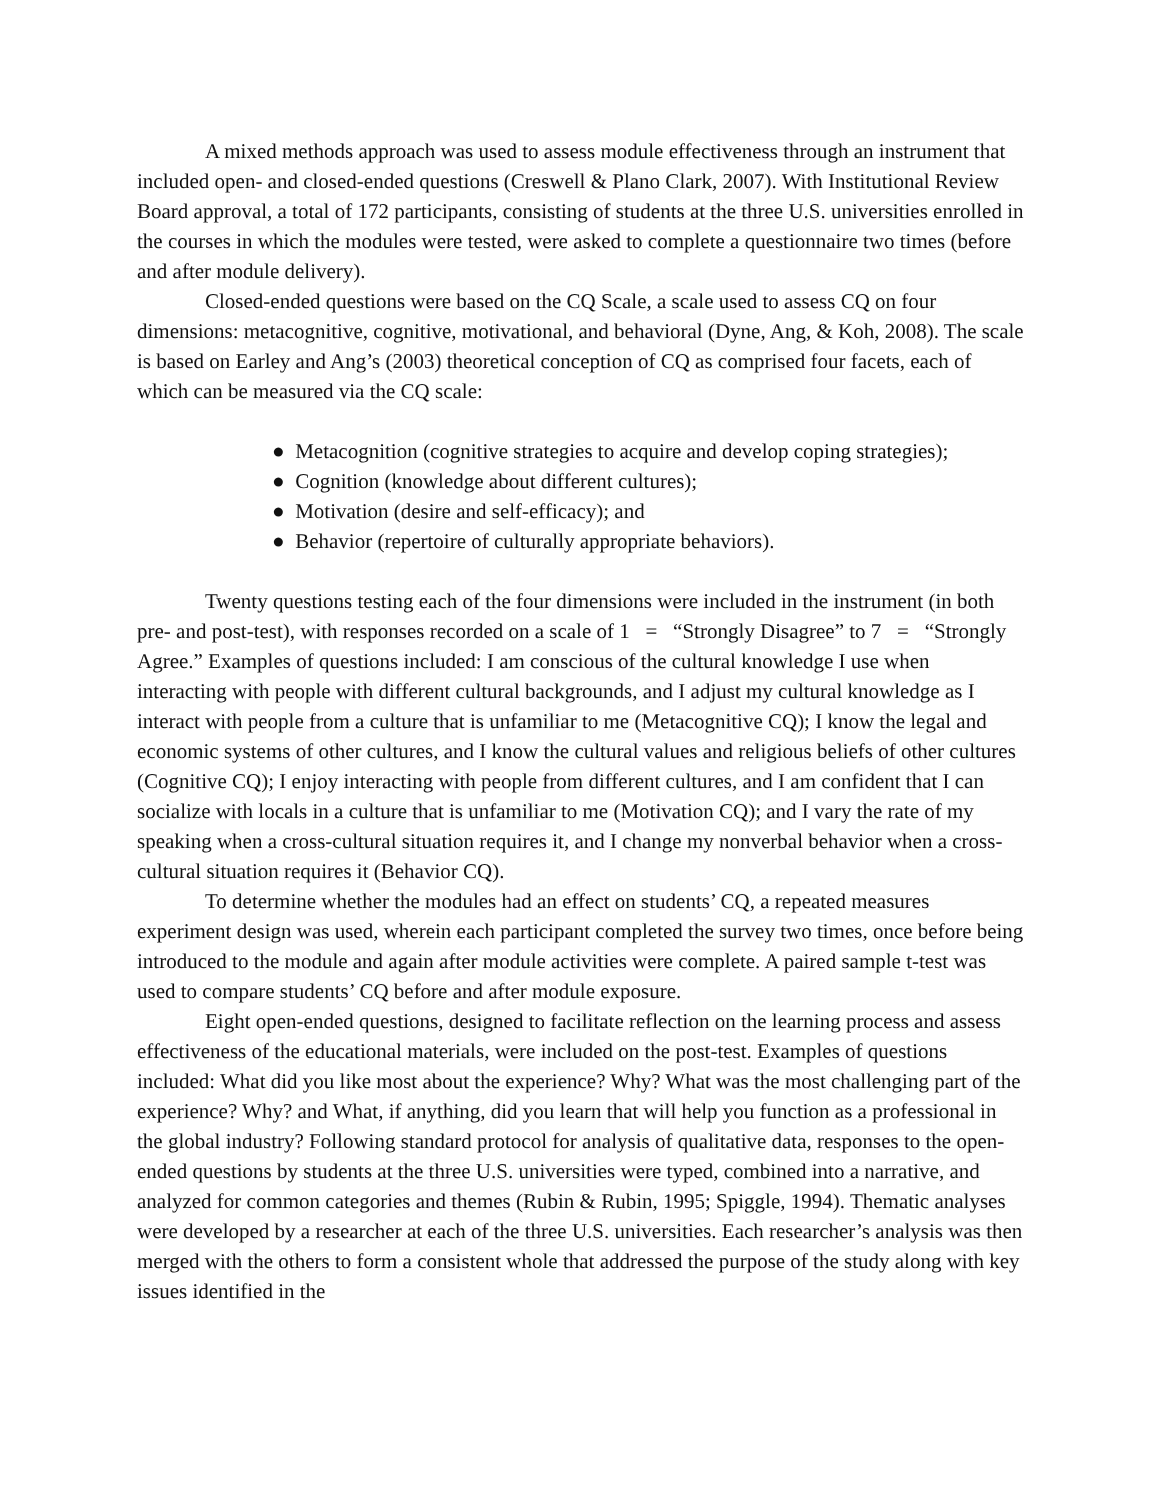A mixed methods approach was used to assess module effectiveness through an instrument that included open- and closed-ended questions (Creswell & Plano Clark, 2007). With Institutional Review Board approval, a total of 172 participants, consisting of students at the three U.S. universities enrolled in the courses in which the modules were tested, were asked to complete a questionnaire two times (before and after module delivery).
Closed-ended questions were based on the CQ Scale, a scale used to assess CQ on four dimensions: metacognitive, cognitive, motivational, and behavioral (Dyne, Ang, & Koh, 2008). The scale is based on Earley and Ang’s (2003) theoretical conception of CQ as comprised four facets, each of which can be measured via the CQ scale:
● Metacognition (cognitive strategies to acquire and develop coping strategies);
● Cognition (knowledge about different cultures);
● Motivation (desire and self-efficacy); and
● Behavior (repertoire of culturally appropriate behaviors).
Twenty questions testing each of the four dimensions were included in the instrument (in both pre- and post-test), with responses recorded on a scale of 1 = “Strongly Disagree” to 7 = “Strongly Agree.” Examples of questions included: I am conscious of the cultural knowledge I use when interacting with people with different cultural backgrounds, and I adjust my cultural knowledge as I interact with people from a culture that is unfamiliar to me (Metacognitive CQ); I know the legal and economic systems of other cultures, and I know the cultural values and religious beliefs of other cultures (Cognitive CQ); I enjoy interacting with people from different cultures, and I am confident that I can socialize with locals in a culture that is unfamiliar to me (Motivation CQ); and I vary the rate of my speaking when a cross-cultural situation requires it, and I change my nonverbal behavior when a cross-cultural situation requires it (Behavior CQ).
To determine whether the modules had an effect on students’ CQ, a repeated measures experiment design was used, wherein each participant completed the survey two times, once before being introduced to the module and again after module activities were complete. A paired sample t-test was used to compare students’ CQ before and after module exposure.
Eight open-ended questions, designed to facilitate reflection on the learning process and assess effectiveness of the educational materials, were included on the post-test. Examples of questions included: What did you like most about the experience? Why? What was the most challenging part of the experience? Why? and What, if anything, did you learn that will help you function as a professional in the global industry? Following standard protocol for analysis of qualitative data, responses to the open-ended questions by students at the three U.S. universities were typed, combined into a narrative, and analyzed for common categories and themes (Rubin & Rubin, 1995; Spiggle, 1994). Thematic analyses were developed by a researcher at each of the three U.S. universities. Each researcher’s analysis was then merged with the others to form a consistent whole that addressed the purpose of the study along with key issues identified in the